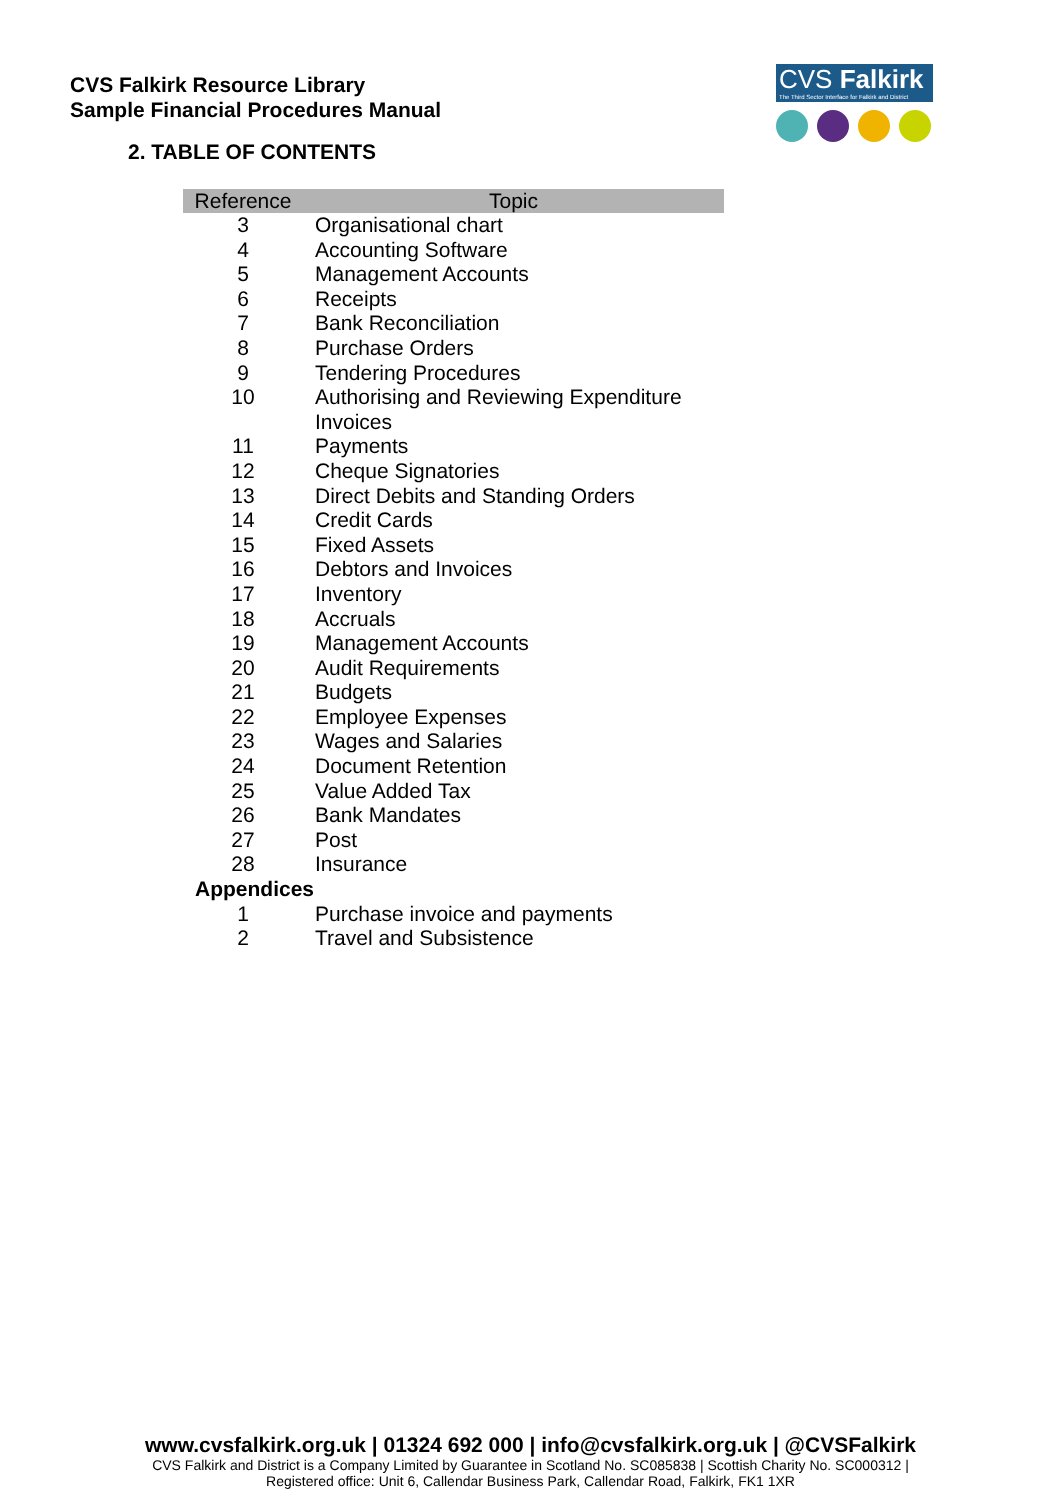CVS Falkirk Resource Library
Sample Financial Procedures Manual
CVS Falkirk
The Third Sector Interface for Falkirk and District
2. TABLE OF CONTENTS
| Reference | Topic |
| --- | --- |
| 3 | Organisational chart |
| 4 | Accounting Software |
| 5 | Management Accounts |
| 6 | Receipts |
| 7 | Bank Reconciliation |
| 8 | Purchase Orders |
| 9 | Tendering Procedures |
| 10 | Authorising and Reviewing Expenditure Invoices |
| 11 | Payments |
| 12 | Cheque Signatories |
| 13 | Direct Debits and Standing Orders |
| 14 | Credit Cards |
| 15 | Fixed Assets |
| 16 | Debtors and Invoices |
| 17 | Inventory |
| 18 | Accruals |
| 19 | Management Accounts |
| 20 | Audit Requirements |
| 21 | Budgets |
| 22 | Employee Expenses |
| 23 | Wages and Salaries |
| 24 | Document Retention |
| 25 | Value Added Tax |
| 26 | Bank Mandates |
| 27 | Post |
| 28 | Insurance |
| Appendices | |
| 1 | Purchase invoice and payments |
| 2 | Travel and Subsistence |
www.cvsfalkirk.org.uk | 01324 692 000 | info@cvsfalkirk.org.uk | @CVSFalkirk
CVS Falkirk and District is a Company Limited by Guarantee in Scotland No. SC085838 | Scottish Charity No. SC000312 |
Registered office: Unit 6, Callendar Business Park, Callendar Road, Falkirk, FK1 1XR